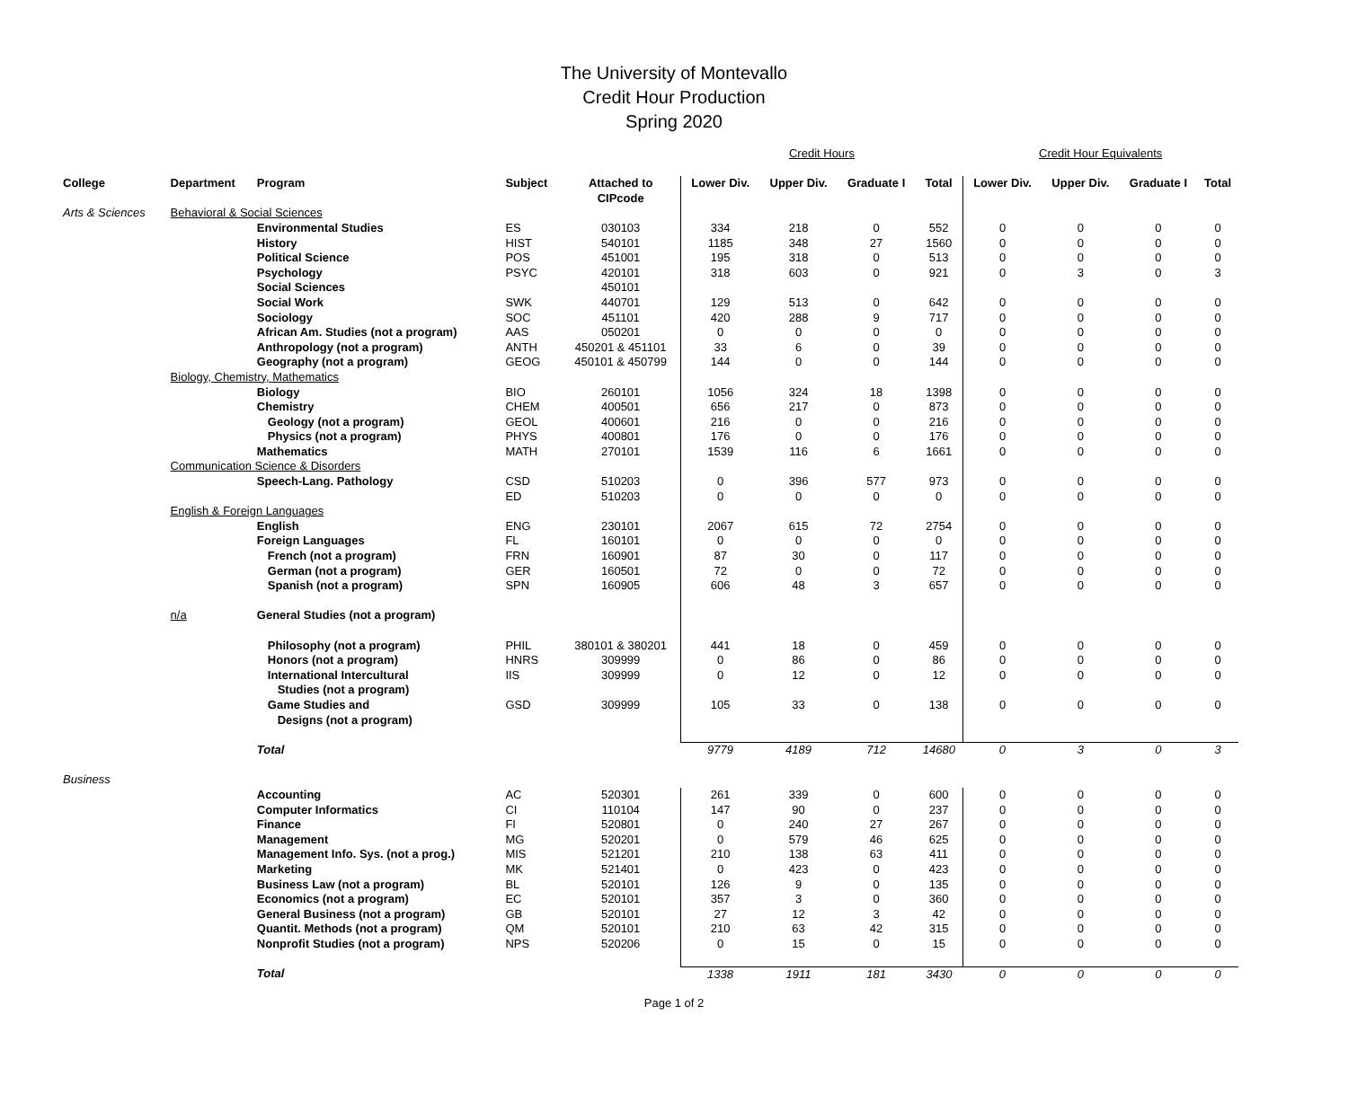The University of Montevallo
Credit Hour Production
Spring 2020
| | | | | | Credit Hours | | | | Credit Hour Equivalents | | | |
| College | Department | Program | Subject | Attached to CIPcode | Lower Div. | Upper Div. | Graduate I | Total | Lower Div. | Upper Div. | Graduate I | Total |
| Arts & Sciences | Behavioral & Social Sciences | | | | | | | | | | | |
| | | Environmental Studies | ES | 030103 | 334 | 218 | 0 | 552 | 0 | 0 | 0 | 0 |
| | | History | HIST | 540101 | 1185 | 348 | 27 | 1560 | 0 | 0 | 0 | 0 |
| | | Political Science | POS | 451001 | 195 | 318 | 0 | 513 | 0 | 0 | 0 | 0 |
| | | Psychology | PSYC | 420101 | 318 | 603 | 0 | 921 | 0 | 3 | 0 | 3 |
| | | Social Sciences | | 450101 | | | | | | | | |
| | | Social Work | SWK | 440701 | 129 | 513 | 0 | 642 | 0 | 0 | 0 | 0 |
| | | Sociology | SOC | 451101 | 420 | 288 | 9 | 717 | 0 | 0 | 0 | 0 |
| | | African Am. Studies (not a program) | AAS | 050201 | 0 | 0 | 0 | 0 | 0 | 0 | 0 | 0 |
| | | Anthropology (not a program) | ANTH | 450201 & 451101 | 33 | 6 | 0 | 39 | 0 | 0 | 0 | 0 |
| | | Geography (not a program) | GEOG | 450101 & 450799 | 144 | 0 | 0 | 144 | 0 | 0 | 0 | 0 |
| | Biology, Chemistry, Mathematics | | | | | | | | | | | |
| | | Biology | BIO | 260101 | 1056 | 324 | 18 | 1398 | 0 | 0 | 0 | 0 |
| | | Chemistry | CHEM | 400501 | 656 | 217 | 0 | 873 | 0 | 0 | 0 | 0 |
| | | Geology (not a program) | GEOL | 400601 | 216 | 0 | 0 | 216 | 0 | 0 | 0 | 0 |
| | | Physics (not a program) | PHYS | 400801 | 176 | 0 | 0 | 176 | 0 | 0 | 0 | 0 |
| | | Mathematics | MATH | 270101 | 1539 | 116 | 6 | 1661 | 0 | 0 | 0 | 0 |
| | Communication Science & Disorders | | | | | | | | | | | |
| | | Speech-Lang. Pathology | CSD | 510203 | 0 | 396 | 577 | 973 | 0 | 0 | 0 | 0 |
| | | | ED | 510203 | 0 | 0 | 0 | 0 | 0 | 0 | 0 | 0 |
| | English & Foreign Languages | | | | | | | | | | | |
| | | English | ENG | 230101 | 2067 | 615 | 72 | 2754 | 0 | 0 | 0 | 0 |
| | | Foreign Languages | FL | 160101 | 0 | 0 | 0 | 0 | 0 | 0 | 0 | 0 |
| | | French (not a program) | FRN | 160901 | 87 | 30 | 0 | 117 | 0 | 0 | 0 | 0 |
| | | German (not a program) | GER | 160501 | 72 | 0 | 0 | 72 | 0 | 0 | 0 | 0 |
| | | Spanish (not a program) | SPN | 160905 | 606 | 48 | 3 | 657 | 0 | 0 | 0 | 0 |
| | n/a | General Studies (not a program) | | | | | | | | | | |
| | | Philosophy (not a program) | PHIL | 380101 & 380201 | 441 | 18 | 0 | 459 | 0 | 0 | 0 | 0 |
| | | Honors (not a program) | HNRS | 309999 | 0 | 86 | 0 | 86 | 0 | 0 | 0 | 0 |
| | | International Intercultural Studies (not a program) | IIS | 309999 | 0 | 12 | 0 | 12 | 0 | 0 | 0 | 0 |
| | | Game Studies and Designs (not a program) | GSD | 309999 | 105 | 33 | 0 | 138 | 0 | 0 | 0 | 0 |
| | | Total | | | 9779 | 4189 | 712 | 14680 | 0 | 3 | 0 | 3 |
| Business | | | | | | | | | | | | |
| | | Accounting | AC | 520301 | 261 | 339 | 0 | 600 | 0 | 0 | 0 | 0 |
| | | Computer Informatics | CI | 110104 | 147 | 90 | 0 | 237 | 0 | 0 | 0 | 0 |
| | | Finance | FI | 520801 | 0 | 240 | 27 | 267 | 0 | 0 | 0 | 0 |
| | | Management | MG | 520201 | 0 | 579 | 46 | 625 | 0 | 0 | 0 | 0 |
| | | Management Info. Sys. (not a prog.) | MIS | 521201 | 210 | 138 | 63 | 411 | 0 | 0 | 0 | 0 |
| | | Marketing | MK | 521401 | 0 | 423 | 0 | 423 | 0 | 0 | 0 | 0 |
| | | Business Law (not a program) | BL | 520101 | 126 | 9 | 0 | 135 | 0 | 0 | 0 | 0 |
| | | Economics (not a program) | EC | 520101 | 357 | 3 | 0 | 360 | 0 | 0 | 0 | 0 |
| | | General Business (not a program) | GB | 520101 | 27 | 12 | 3 | 42 | 0 | 0 | 0 | 0 |
| | | Quantit. Methods (not a program) | QM | 520101 | 210 | 63 | 42 | 315 | 0 | 0 | 0 | 0 |
| | | Nonprofit Studies (not a program) | NPS | 520206 | 0 | 15 | 0 | 15 | 0 | 0 | 0 | 0 |
| | | Total | | | 1338 | 1911 | 181 | 3430 | 0 | 0 | 0 | 0 |
Page 1 of 2